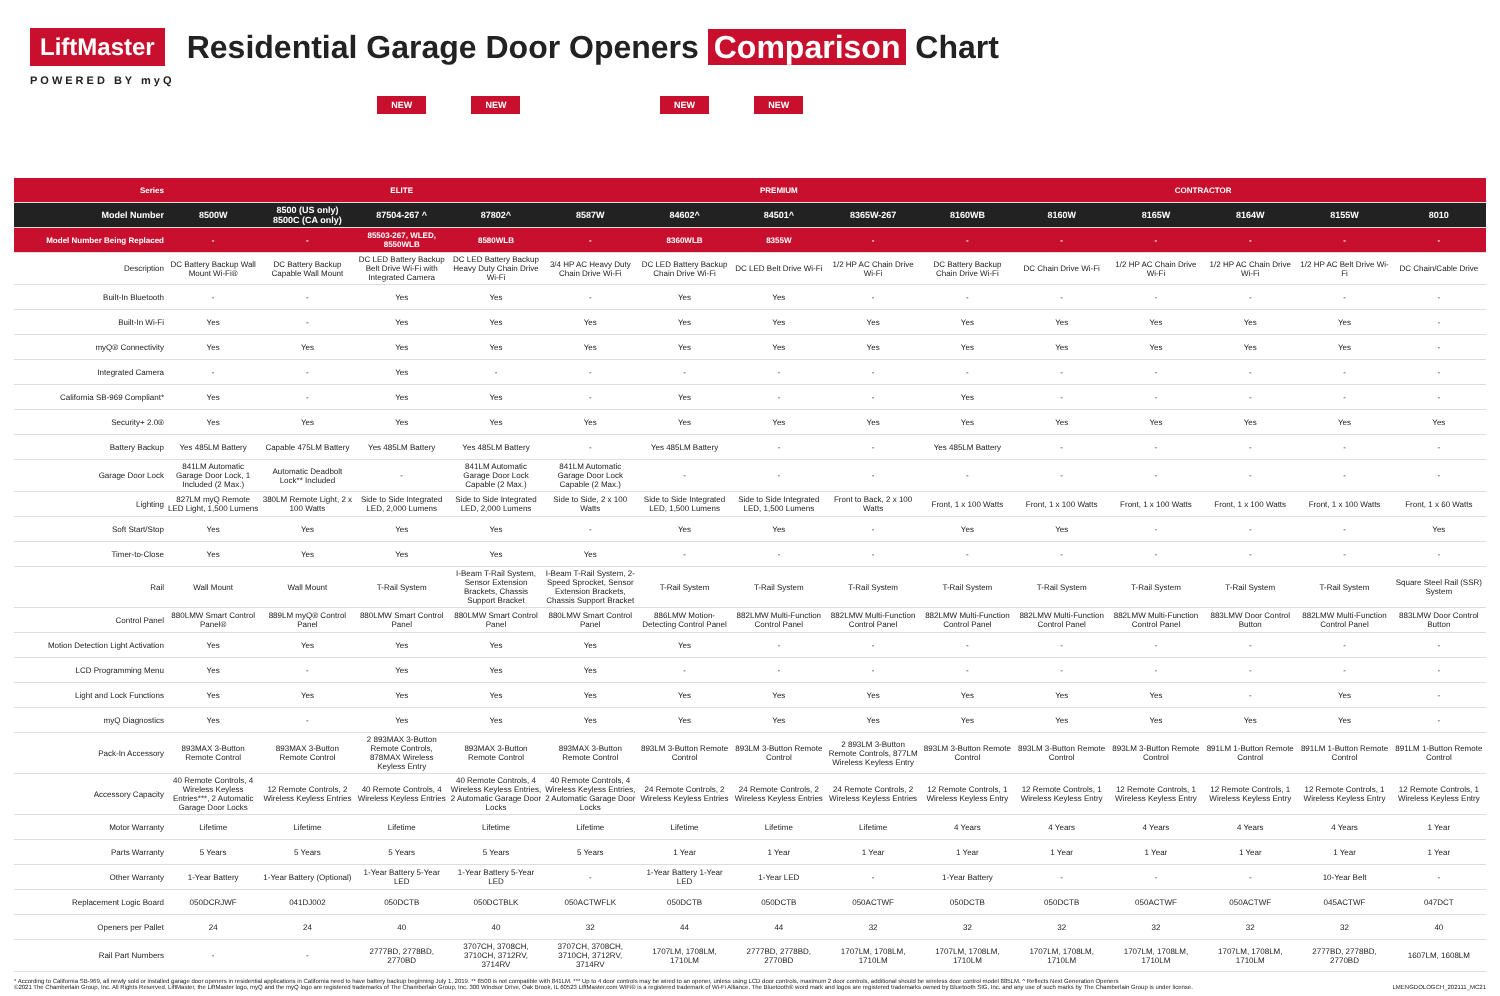LiftMaster
Residential Garage Door Openers Comparison Chart
POWERED BY myQ
| | | | NEW | NEW | | NEW | NEW | | | | | | | |
| Series | ELITE | | | | | PREMIUM | | | CONTRACTOR | | | | | |
| Model Number | 8500W | 8500 (US only) 8500C (CA only) | 87504-267 ^ | 87802^ | 8587W | 84602^ | 84501^ | 8365W-267 | 8160WB | 8160W | 8165W | 8164W | 8155W | 8010 |
| Model Number Being Replaced | - | - | 85503-267, WLED, 8550WLB | 8580WLB | - | 8360WLB | 8355W | - | - | - | - | - | - | - |
| Description | DC Battery Backup Wall Mount Wi-Fi® | DC Battery Backup Capable Wall Mount | DC LED Battery Backup Belt Drive Wi-Fi with Integrated Camera | DC LED Battery Backup Heavy Duty Chain Drive Wi-Fi | 3/4 HP AC Heavy Duty Chain Drive Wi-Fi | DC LED Battery Backup Chain Drive Wi-Fi | DC LED Belt Drive Wi-Fi | 1/2 HP AC Chain Drive Wi-Fi | DC Battery Backup Chain Drive Wi-Fi | DC Chain Drive Wi-Fi | 1/2 HP AC Chain Drive Wi-Fi | 1/2 HP AC Chain Drive Wi-Fi | 1/2 HP AC Belt Drive Wi-Fi | DC Chain/Cable Drive |
| Built-In Bluetooth | - | - | Yes | Yes | - | Yes | Yes | - | - | - | - | - | - | - |
| Built-In Wi-Fi | Yes | - | Yes | Yes | Yes | Yes | Yes | Yes | Yes | Yes | Yes | Yes | Yes | - |
| myQ® Connectivity | Yes | Yes | Yes | Yes | Yes | Yes | Yes | Yes | Yes | Yes | Yes | Yes | Yes | - |
| Integrated Camera | - | - | Yes | - | - | - | - | - | - | - | - | - | - | - |
| California SB-969 Compliant* | Yes | - | Yes | Yes | - | Yes | - | - | Yes | - | - | - | - | - |
| Security+ 2.0® | Yes | Yes | Yes | Yes | Yes | Yes | Yes | Yes | Yes | Yes | Yes | Yes | Yes | Yes |
| Battery Backup | Yes 485LM Battery | Capable 475LM Battery | Yes 485LM Battery | Yes 485LM Battery | - | Yes 485LM Battery | - | - | Yes 485LM Battery | - | - | - | - | - |
| Garage Door Lock | 841LM Automatic Garage Door Lock, 1 Included (2 Max.) | Automatic Deadbolt Lock** Included | - | 841LM Automatic Garage Door Lock Capable (2 Max.) | 841LM Automatic Garage Door Lock Capable (2 Max.) | - | - | - | - | - | - | - | - | - |
| Lighting | 827LM myQ Remote LED Light, 1,500 Lumens | 380LM Remote Light, 2 x 100 Watts | Side to Side Integrated LED, 2,000 Lumens | Side to Side Integrated LED, 2,000 Lumens | Side to Side, 2 x 100 Watts | Side to Side Integrated LED, 1,500 Lumens | Side to Side Integrated LED, 1,500 Lumens | Front to Back, 2 x 100 Watts | Front, 1 x 100 Watts | Front, 1 x 100 Watts | Front, 1 x 100 Watts | Front, 1 x 100 Watts | Front, 1 x 100 Watts | Front, 1 x 60 Watts |
| Soft Start/Stop | Yes | Yes | Yes | Yes | - | Yes | Yes | - | Yes | Yes | - | - | - | Yes |
| Timer-to-Close | Yes | Yes | Yes | Yes | Yes | - | - | - | - | - | - | - | - | - |
| Rail | Wall Mount | Wall Mount | T-Rail System | I-Beam T-Rail System, Sensor Extension Brackets, Chassis Support Bracket | I-Beam T-Rail System, 2-Speed Sprocket, Sensor Extension Brackets, Chassis Support Bracket | T-Rail System | T-Rail System | T-Rail System | T-Rail System | T-Rail System | T-Rail System | T-Rail System | T-Rail System | Square Steel Rail (SSR) System |
| Control Panel | 880LMW Smart Control Panel® | 889LM myQ® Control Panel | 880LMW Smart Control Panel | 880LMW Smart Control Panel | 880LMW Smart Control Panel | 886LMW Motion-Detecting Control Panel | 882LMW Multi-Function Control Panel | 882LMW Multi-Function Control Panel | 882LMW Multi-Function Control Panel | 882LMW Multi-Function Control Panel | 882LMW Multi-Function Control Panel | 883LMW Door Control Button | 882LMW Multi-Function Control Panel | 883LMW Door Control Button |
| Motion Detection Light Activation | Yes | Yes | Yes | Yes | Yes | Yes | - | - | - | - | - | - | - | - |
| LCD Programming Menu | Yes | - | Yes | Yes | Yes | - | - | - | - | - | - | - | - | - |
| Light and Lock Functions | Yes | Yes | Yes | Yes | Yes | Yes | Yes | Yes | Yes | Yes | Yes | - | Yes | - |
| myQ Diagnostics | Yes | - | Yes | Yes | Yes | Yes | Yes | Yes | Yes | Yes | Yes | Yes | Yes | - |
| Pack-In Accessory | 893MAX 3-Button Remote Control | 893MAX 3-Button Remote Control | 2 893MAX 3-Button Remote Controls, 878MAX Wireless Keyless Entry | 893MAX 3-Button Remote Control | 893MAX 3-Button Remote Control | 893LM 3-Button Remote Control | 893LM 3-Button Remote Control | 2 893LM 3-Button Remote Controls, 877LM Wireless Keyless Entry | 893LM 3-Button Remote Control | 893LM 3-Button Remote Control | 893LM 3-Button Remote Control | 891LM 1-Button Remote Control | 891LM 1-Button Remote Control | 891LM 1-Button Remote Control |
| Accessory Capacity | 40 Remote Controls, 4 Wireless Keyless Entries***, 2 Automatic Garage Door Locks | 12 Remote Controls, 2 Wireless Keyless Entries | 40 Remote Controls, 4 Wireless Keyless Entries | 40 Remote Controls, 4 Wireless Keyless Entries, 2 Automatic Garage Door Locks | 40 Remote Controls, 4 Wireless Keyless Entries, 2 Automatic Garage Door Locks | 24 Remote Controls, 2 Wireless Keyless Entries | 24 Remote Controls, 2 Wireless Keyless Entries | 24 Remote Controls, 2 Wireless Keyless Entries | 12 Remote Controls, 1 Wireless Keyless Entry | 12 Remote Controls, 1 Wireless Keyless Entry | 12 Remote Controls, 1 Wireless Keyless Entry | 12 Remote Controls, 1 Wireless Keyless Entry | 12 Remote Controls, 1 Wireless Keyless Entry | 12 Remote Controls, 1 Wireless Keyless Entry |
| Motor Warranty | Lifetime | Lifetime | Lifetime | Lifetime | Lifetime | Lifetime | Lifetime | Lifetime | 4 Years | 4 Years | 4 Years | 4 Years | 4 Years | 1 Year |
| Parts Warranty | 5 Years | 5 Years | 5 Years | 5 Years | 5 Years | 1 Year | 1 Year | 1 Year | 1 Year | 1 Year | 1 Year | 1 Year | 1 Year | 1 Year |
| Other Warranty | 1-Year Battery | 1-Year Battery (Optional) | 1-Year Battery 5-Year LED | 1-Year Battery 5-Year LED | - | 1-Year Battery 1-Year LED | 1-Year LED | - | 1-Year Battery | - | - | - | 10-Year Belt | - |
| Replacement Logic Board | 050DCRJWF | 041DJ002 | 050DCTB | 050DCTBLK | 050ACTWFLK | 050DCTB | 050DCTB | 050ACTWF | 050DCTB | 050DCTB | 050ACTWF | 050ACTWF | 045ACTWF | 047DCT |
| Openers per Pallet | 24 | 24 | 40 | 40 | 32 | 44 | 44 | 32 | 32 | 32 | 32 | 32 | 32 | 40 |
| Rail Part Numbers | - | - | 2777BD, 2778BD, 2770BD | 3707CH, 3708CH, 3710CH, 3712RV, 3714RV | 3707CH, 3708CH, 3710CH, 3712RV, 3714RV | 1707LM, 1708LM, 1710LM | 2777BD, 2778BD, 2770BD | 1707LM, 1708LM, 1710LM | 1707LM, 1708LM, 1710LM | 1707LM, 1708LM, 1710LM | 1707LM, 1708LM, 1710LM | 1707LM, 1708LM, 1710LM | 2777BD, 2778BD, 2770BD | 1607LM, 1608LM |
* According to California SB-969, all newly sold or installed garage door openers in residential applications in California need to have battery backup beginning July 1, 2019. ** 8500 is not compatible with 841LM. *** Up to 4 door controls may be wired to an opener, unless using LCD door controls, maximum 2 door controls, additional should be wireless door control model 885LM. ^ Reflects Next Generation Openers
©2021 The Chamberlain Group, Inc. All Rights Reserved. LiftMaster, the LiftMaster logo, myQ and the myQ logo are registered trademarks of The Chamberlain Group, Inc. 300 Windsor Drive, Oak Brook, IL 60523 LiftMaster.com WiFi® is a registered trademark of Wi-Fi Alliance. The Bluetooth® word mark and logos are registered trademarks owned by Bluetooth SIG, Inc. and any use of such marks by The Chamberlain Group is under license. LMENGDOLOGCH_202111_MC21